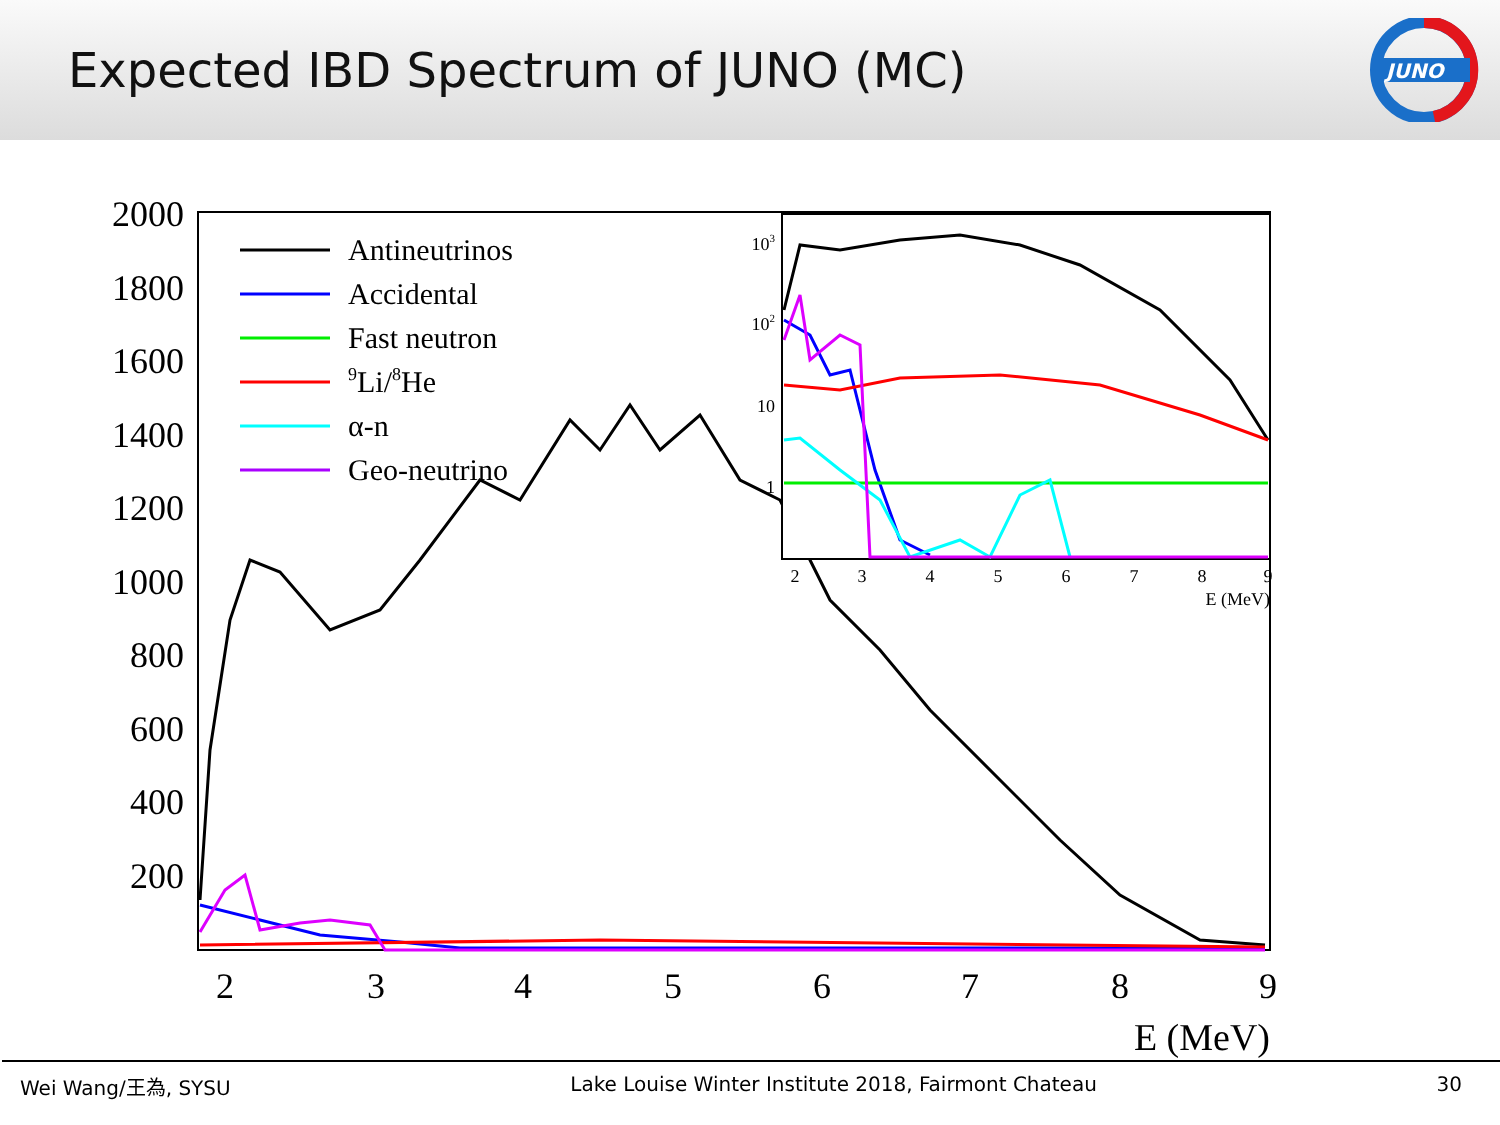Expected IBD Spectrum of JUNO (MC)
JUNO
2000
1800
1600
1400
1200
1000
800
600
400
200
2
3
4
5
6
7
8
9
E (MeV)
Antineutrinos
Accidental
Fast neutron
9Li/8He
α-n
Geo-neutrino
103
102
10
1
2
3
4
5
6
7
8
9
E (MeV)
Wei Wang/王為, SYSU Lake Louise Winter Institute 2018, Fairmont Chateau 30